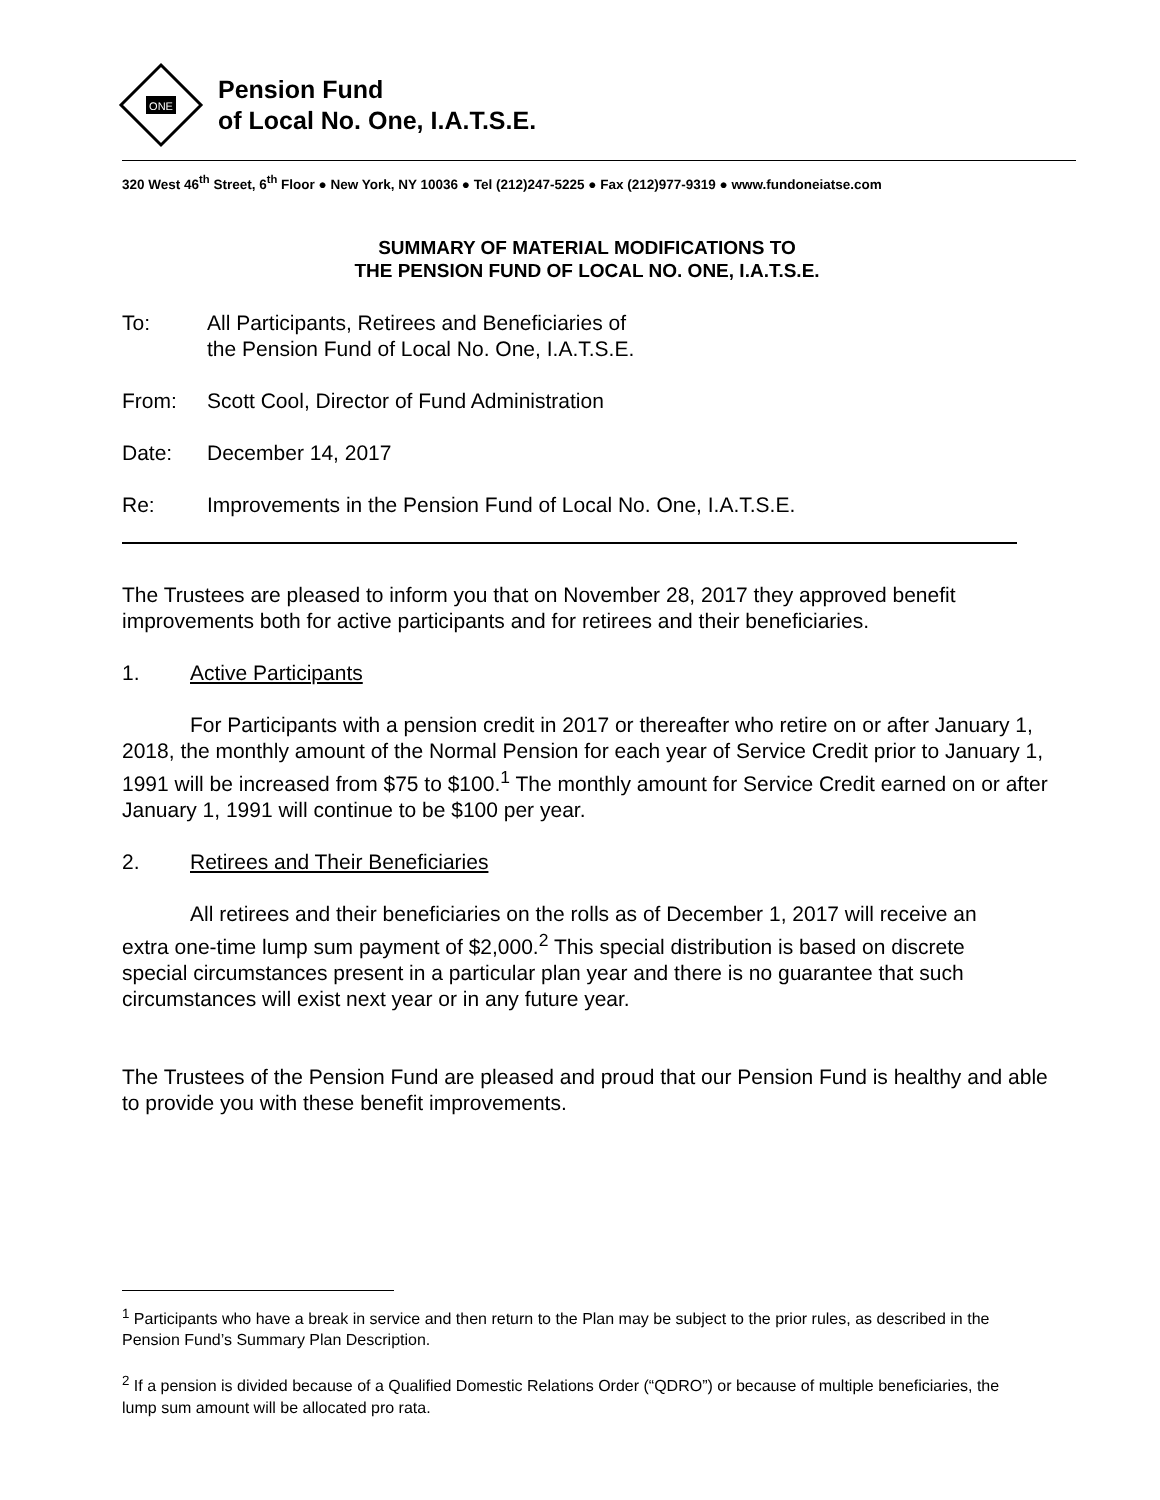ONE
Pension Fund
of Local No. One, I.A.T.S.E.
320 West 46<sup>th</sup> Street, 6<sup>th</sup> Floor ● New York, NY 10036 ● Tel (212)247-5225 ● Fax (212)977-9319 ● www.fundoneiatse.com
SUMMARY OF MATERIAL MODIFICATIONS TO
THE PENSION FUND OF LOCAL NO. ONE, I.A.T.S.E.
To: All Participants, Retirees and Beneficiaries of
the Pension Fund of Local No. One, I.A.T.S.E.
From: Scott Cool, Director of Fund Administration
Date: December 14, 2017
Re: Improvements in the Pension Fund of Local No. One, I.A.T.S.E.
The Trustees are pleased to inform you that on November 28, 2017 they approved benefit improvements both for active participants and for retirees and their beneficiaries.
1. Active Participants
For Participants with a pension credit in 2017 or thereafter who retire on or after January 1, 2018, the monthly amount of the Normal Pension for each year of Service Credit prior to January 1, 1991 will be increased from $75 to $100.<sup>1</sup> The monthly amount for Service Credit earned on or after January 1, 1991 will continue to be $100 per year.
2. Retirees and Their Beneficiaries
All retirees and their beneficiaries on the rolls as of December 1, 2017 will receive an extra one-time lump sum payment of $2,000.<sup>2</sup> This special distribution is based on discrete special circumstances present in a particular plan year and there is no guarantee that such circumstances will exist next year or in any future year.
The Trustees of the Pension Fund are pleased and proud that our Pension Fund is healthy and able to provide you with these benefit improvements.
<sup>1</sup> Participants who have a break in service and then return to the Plan may be subject to the prior rules, as described in the Pension Fund’s Summary Plan Description.
<sup>2</sup> If a pension is divided because of a Qualified Domestic Relations Order (“QDRO”) or because of multiple beneficiaries, the lump sum amount will be allocated pro rata.